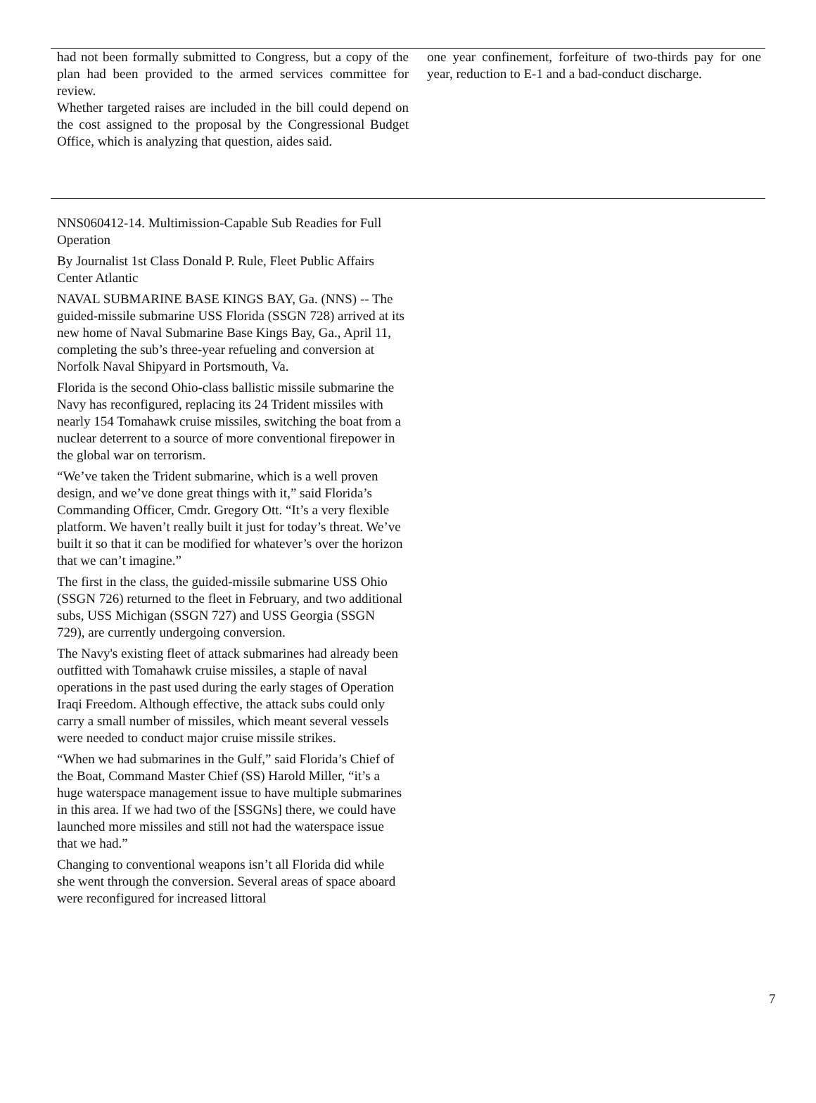had not been formally submitted to Congress, but a copy of the plan had been provided to the armed services committee for review.
Whether targeted raises are included in the bill could depend on the cost assigned to the proposal by the Congressional Budget Office, which is analyzing that question, aides said.
one year confinement, forfeiture of two-thirds pay for one year, reduction to E-1 and a bad-conduct discharge.
NNS060412-14. Multimission-Capable Sub Readies for Full Operation
By Journalist 1st Class Donald P. Rule, Fleet Public Affairs Center Atlantic
NAVAL SUBMARINE BASE KINGS BAY, Ga. (NNS) -- The guided-missile submarine USS Florida (SSGN 728) arrived at its new home of Naval Submarine Base Kings Bay, Ga., April 11, completing the sub’s three-year refueling and conversion at Norfolk Naval Shipyard in Portsmouth, Va.
Florida is the second Ohio-class ballistic missile submarine the Navy has reconfigured, replacing its 24 Trident missiles with nearly 154 Tomahawk cruise missiles, switching the boat from a nuclear deterrent to a source of more conventional firepower in the global war on terrorism.
“We’ve taken the Trident submarine, which is a well proven design, and we’ve done great things with it,” said Florida’s Commanding Officer, Cmdr. Gregory Ott. “It’s a very flexible platform. We haven’t really built it just for today’s threat. We’ve built it so that it can be modified for whatever’s over the horizon that we can’t imagine.”
The first in the class, the guided-missile submarine USS Ohio (SSGN 726) returned to the fleet in February, and two additional subs, USS Michigan (SSGN 727) and USS Georgia (SSGN 729), are currently undergoing conversion.
The Navy's existing fleet of attack submarines had already been outfitted with Tomahawk cruise missiles, a staple of naval operations in the past used during the early stages of Operation Iraqi Freedom. Although effective, the attack subs could only carry a small number of missiles, which meant several vessels were needed to conduct major cruise missile strikes.
“When we had submarines in the Gulf,” said Florida’s Chief of the Boat, Command Master Chief (SS) Harold Miller, “it’s a huge waterspace management issue to have multiple submarines in this area. If we had two of the [SSGNs] there, we could have launched more missiles and still not had the waterspace issue that we had.”
Changing to conventional weapons isn’t all Florida did while she went through the conversion. Several areas of space aboard were reconfigured for increased littoral
7